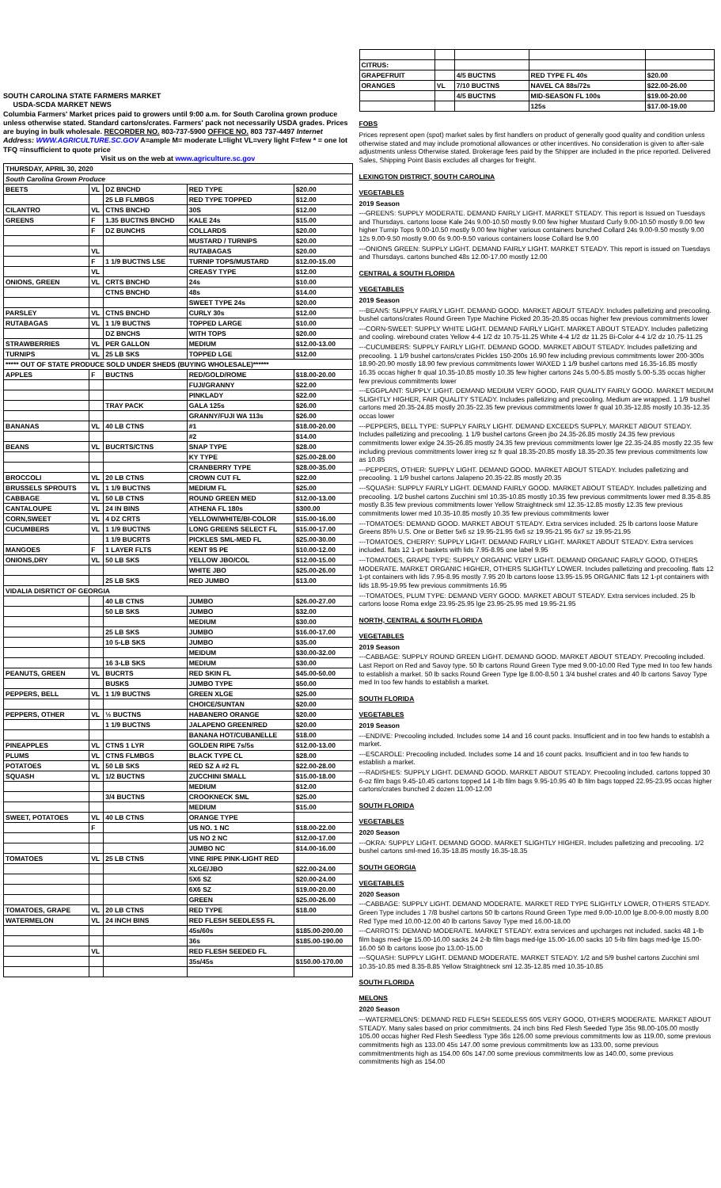SOUTH CAROLINA STATE FARMERS MARKET
USDA-SCDA MARKET NEWS
Columbia Farmers' Market prices paid to growers until 9:00 a.m. for South Carolina grown produce unless otherwise stated. Standard cartons/crates. Farmers' pack not necessarily USDA grades. Prices are buying in bulk wholesale. RECORDER NO. 803-737-5900 OFFICE NO. 803 737-4497 Internet Address: WWW.AGRICULTURE.SC.GOV A=ample M= moderate L=light VL=very light F=few * = one lot TFQ =insufficient to quote price
Visit us on the web at www.agriculture.sc.gov
| THURSDAY, APRIL 30, 2020 | | | | |
| South Carolina Grown Produce | | | | |
| BEETS | VL | DZ BNCHD | RED TYPE | $20.00 |
| | | 25 LB FLMBGS | RED TYPE TOPPED | $12.00 |
| CILANTRO | VL | CTNS BNCHD | 30S | $12.00 |
| GREENS | F | 1.35 BUCTNS BNCHD | KALE 24s | $15.00 |
| | F | DZ BUNCHS | COLLARDS | $20.00 |
| | | | MUSTARD / TURNIPS | $20.00 |
| | VL | | RUTABAGAS | $20.00 |
| | F | 1 1/9 BUCTNS LSE | TURNIP TOPS/MUSTARD | $12.00-15.00 |
| | VL | | CREASY TYPE | $12.00 |
| ONIONS, GREEN | VL | CRTS BNCHD | 24s | $10.00 |
| | | CTNS BNCHD | 48s | $14.00 |
| | | | SWEET TYPE 24s | $20.00 |
| PARSLEY | VL | CTNS BNCHD | CURLY 30s | $12.00 |
| RUTABAGAS | VL | 1 1/9 BUCTNS | TOPPED LARGE | $10.00 |
| | | DZ BNCHS | WITH TOPS | $20.00 |
| STRAWBERRIES | VL | PER GALLON | MEDIUM | $12.00-13.00 |
| TURNIPS | VL | 25 LB SKS | TOPPED LGE | $12.00 |
| ***** OUT OF STATE PRODUCE SOLD UNDER SHEDS (BUYING WHOLESALE)****** | | | | |
| APPLES | F | BUCTNS | RED/GOLD/ROME | $18.00-20.00 |
| | | | FUJI/GRANNY | $22.00 |
| | | | PINKLADY | $22.00 |
| | | TRAY PACK | GALA 125s | $26.00 |
| | | | GRANNY/FUJI WA 113s | $26.00 |
| BANANAS | VL | 40 LB CTNS | #1 | $18.00-20.00 |
| | | | #2 | $14.00 |
| BEANS | VL | BUCRTS/CTNS | SNAP TYPE | $28.00 |
| | | | KY TYPE | $25.00-28.00 |
| | | | CRANBERRY TYPE | $28.00-35.00 |
| BROCCOLI | VL | 20 LB CTNS | CROWN CUT FL | $22.00 |
| BRUSSELS SPROUTS | VL | 1 1/9 BUCTNS | MEDIUM FL | $25.00 |
| CABBAGE | VL | 50 LB CTNS | ROUND GREEN MED | $12.00-13.00 |
| CANTALOUPE | VL | 24 IN BINS | ATHENA FL 180s | $300.00 |
| CORN,SWEET | VL | 4 DZ CRTS | YELLOW/WHITE/BI-COLOR | $15.00-16.00 |
| CUCUMBERS | VL | 1 1/9 BUCTNS | LONG GREENS SELECT FL | $15.00-17.00 |
| | | 1 1/9 BUCRTS | PICKLES SML-MED FL | $25.00-30.00 |
| MANGOES | F | 1 LAYER FLTS | KENT 9S PE | $10.00-12.00 |
| ONIONS,DRY | VL | 50 LB SKS | YELLOW JBO/COL | $12.00-15.00 |
| | | | WHITE JBO | $25.00-26.00 |
| | | 25 LB SKS | RED JUMBO | $13.00 |
| VIDALIA DISRTICT OF GEORGIA | | | | |
| | | 40 LB CTNS | JUMBO | $26.00-27.00 |
| | | 50 LB SKS | JUMBO | $32.00 |
| | | | MEDIUM | $30.00 |
| | | 25 LB SKS | JUMBO | $16.00-17.00 |
| | | 10 5-LB SKS | JUMBO | $35.00 |
| | | | MEIDUM | $30.00-32.00 |
| | | 16 3-LB SKS | MEDIUM | $30.00 |
| PEANUTS, GREEN | VL | BUCRTS | RED SKIN FL | $45.00-50.00 |
| | | BUSKS | JUMBO TYPE | $50.00 |
| PEPPERS, BELL | VL | 1 1/9 BUCTNS | GREEN XLGE | $25.00 |
| | | | CHOICE/SUNTAN | $20.00 |
| PEPPERS, OTHER | VL | ½ BUCTNS | HABANERO ORANGE | $20.00 |
| | | 1 1/9 BUCTNS | JALAPENO GREEN/RED | $20.00 |
| | | | BANANA HOT/CUBANELLE | $18.00 |
| PINEAPPLES | VL | CTNS 1 LYR | GOLDEN RIPE 7s/5s | $12.00-13.00 |
| PLUMS | VL | CTNS FLMBGS | BLACK TYPE CL | $28.00 |
| POTATOES | VL | 50 LB SKS | RED SZ A #2 FL | $22.00-28.00 |
| SQUASH | VL | 1/2 BUCTNS | ZUCCHINI SMALL | $15.00-18.00 |
| | | | MEDIUM | $12.00 |
| | | 3/4 BUCTNS | CROOKNECK SML | $25.00 |
| | | | MEDIUM | $15.00 |
| SWEET, POTATOES | VL | 40 LB CTNS | ORANGE TYPE | |
| | F | | US NO. 1 NC | $18.00-22.00 |
| | | | US NO 2 NC | $12.00-17.00 |
| | | | JUMBO NC | $14.00-16.00 |
| TOMATOES | VL | 25 LB CTNS | VINE RIPE PINK-LIGHT RED | |
| | | | XLGE/JBO | $22.00-24.00 |
| | | | 5X6 SZ | $20.00-24.00 |
| | | | 6X6 SZ | $19.00-20.00 |
| | | | GREEN | $25.00-26.00 |
| TOMATOES, GRAPE | VL | 20 LB CTNS | RED TYPE | $18.00 |
| WATERMELON | VL | 24 INCH BINS | RED FLESH SEEDLESS FL | |
| | | | 45s/60s | $185.00-200.00 |
| | | | 36s | $185.00-190.00 |
| | VL | | RED FLESH SEEDED FL | |
| | | | 35s/45s | $150.00-170.00 |
| CITRUS: | | | | |
| GRAPEFRUIT | | 4/5 BUCTNS | RED TYPE FL 40s | $20.00 |
| ORANGES | VL | 7/10 BUCTNS | NAVEL CA 88s/72s | $22.00-26.00 |
| | | 4/5 BUCTNS | MID-SEASON FL 100s | $19.00-20.00 |
| | | | 125s | $17.00-19.00 |
FOBS
Prices represent open (spot) market sales by first handlers on product of generally good quality and condition unless otherwise stated and may include promotional allowances or other incentives. No consideration is given to after-sale adjustments unless Otherwise stated. Brokerage fees paid by the Shipper are included in the price reported. Delivered Sales, Shipping Point Basis excludes all charges for freight.
LEXINGTON DISTRICT, SOUTH CAROLINA
VEGETABLES
2019 Season
---GREENS: SUPPLY MODERATE. DEMAND FAIRLY LIGHT. MARKET STEADY. This report is Issued on Tuesdays and Thursdays. cartons loose Kale 24s 9.00-10.50 mostly 9.00 few higher Mustard Curly 9.00-10.50 mostly 9.00 few higher Turnip Tops 9.00-10.50 mostly 9.00 few higher various containers bunched Collard 24s 9.00-9.50 mostly 9.00 12s 9.00-9.50 mostly 9.00 6s 9.00-9.50 various containers loose Collard lse 9.00
---ONIONS GREEN: SUPPLY LIGHT. DEMAND FAIRLY LIGHT. MARKET STEADY. This report is issued on Tuesdays and Thursdays. cartons bunched 48s 12.00-17.00 mostly 12.00
CENTRAL & SOUTH FLORIDA
VEGETABLES
2019 Season
---BEANS: SUPPLY FAIRLY LIGHT. DEMAND GOOD. MARKET ABOUT STEADY. Includes palletizing and precooling. bushel cartons/crates Round Green Type Machine Picked 20.35-20.85 occas higher few previous commitments lower
---CORN-SWEET: SUPPLY WHITE LIGHT. DEMAND FAIRLY LIGHT. MARKET ABOUT STEADY. Includes palletizing and cooling. wirebound crates Yellow 4-4 1/2 dz 10.75-11.25 White 4-4 1/2 dz 11.25 Bi-Color 4-4 1/2 dz 10.75-11.25
---CUCUMBERS: SUPPLY FAIRLY LIGHT. DEMAND GOOD. MARKET ABOUT STEADY. Includes palletizing and precooling. 1 1/9 bushel cartons/crates Pickles 150-200s 16.90 few including previous commitments lower 200-300s 18.90-20.90 mostly 18.90 few previous commitments lower WAXED 1 1/9 bushel cartons med 16.35-16.85 mostly 16.35 occas higher fr qual 10.35-10.85 mostly 10.35 few higher cartons 24s 5.00-5.85 mostly 5.00-5.35 occas higher few previous commitments lower
---EGGPLANT: SUPPLY LIGHT. DEMAND MEDIUM VERY GOOD, FAIR QUALITY FAIRLY GOOD. MARKET MEDIUM SLIGHTLY HIGHER, FAIR QUALITY STEADY. Includes palletizing and precooling. Medium are wrapped. 1 1/9 bushel cartons med 20.35-24.85 mostly 20.35-22.35 few previous commitments lower fr qual 10.35-12.85 mostly 10.35-12.35 occas lower
---PEPPERS, BELL TYPE: SUPPLY FAIRLY LIGHT. DEMAND EXCEEDS SUPPLY. MARKET ABOUT STEADY. Includes palletizing and precooling. 1 1/9 bushel cartons Green jbo 24.35-26.85 mostly 24.35 few previous commitments lower exlge 24.35-26.85 mostly 24.35 few previous commitments lower lge 22.35-24.85 mostly 22.35 few including previous commitments lower irreg sz fr qual 18.35-20.85 mostly 18.35-20.35 few previous commitments low as 10.85
---PEPPERS, OTHER: SUPPLY LIGHT. DEMAND GOOD. MARKET ABOUT STEADY. Includes palletizing and precooling. 1 1/9 bushel cartons Jalapeno 20.35-22.85 mostly 20.35
---SQUASH: SUPPLY FAIRLY LIGHT. DEMAND FAIRLY GOOD. MARKET ABOUT STEADY. Includes palletizing and precooling. 1/2 bushel cartons Zucchini sml 10.35-10.85 mostly 10.35 few previous commitments lower med 8.35-8.85 mostly 8.35 few previous commitments lower Yellow Straightneck sml 12.35-12.85 mostly 12.35 few previous commitments lower med 10.35-10.85 mostly 10.35 few previous commitments lower
---TOMATOES: DEMAND GOOD. MARKET ABOUT STEADY. Extra services included. 25 lb cartons loose Mature Greens 85% U.S. One or Better 5x6 sz 19.95-21.95 6x6 sz 19.95-21.95 6x7 sz 19.95-21.95
---TOMATOES, CHERRY: SUPPLY LIGHT. DEMAND FAIRLY LIGHT. MARKET ABOUT STEADY. Extra services included. flats 12 1-pt baskets with lids 7.95-8.95 one label 9.95
---TOMATOES, GRAPE TYPE: SUPPLY ORGANIC VERY LIGHT. DEMAND ORGANIC FAIRLY GOOD, OTHERS MODERATE. MARKET ORGANIC HIGHER, OTHERS SLIGHTLY LOWER. Includes palletizing and precooling. flats 12 1-pt containers with lids 7.95-8.95 mostly 7.95 20 lb cartons loose 13.95-15.95 ORGANIC flats 12 1-pt containers with lids 18.95-19.95 few previous commitments 16.95
---TOMATOES, PLUM TYPE: DEMAND VERY GOOD. MARKET ABOUT STEADY. Extra services included. 25 lb cartons loose Roma exlge 23.95-25.95 lge 23.95-25.95 med 19.95-21.95
NORTH, CENTRAL & SOUTH FLORIDA
VEGETABLES
2019 Season
---CABBAGE: SUPPLY ROUND GREEN LIGHT. DEMAND GOOD. MARKET ABOUT STEADY. Precooling included. Last Report on Red and Savoy type. 50 lb cartons Round Green Type med 9.00-10.00 Red Type med In too few hands to establish a market. 50 lb sacks Round Green Type lge 8.00-8.50 1 3/4 bushel crates and 40 lb cartons Savoy Type med In too few hands to establish a market.
SOUTH FLORIDA
VEGETABLES
2019 Season
---ENDIVE: Precooling included. Includes some 14 and 16 count packs. Insufficient and in too few hands to establsh a market.
---ESCAROLE: Precooling included. Includes some 14 and 16 count packs. Insufficient and in too few hands to establish a market.
---RADISHES: SUPPLY LIGHT. DEMAND GOOD. MARKET ABOUT STEADY. Precooling included. cartons topped 30 6-oz film bags 9.45-10.45 cartons topped 14 1-lb film bags 9.95-10.95 40 lb film bags topped 22.95-23.95 occas higher cartons/crates bunched 2 dozen 11.00-12.00
SOUTH FLORIDA
VEGETABLES
2020 Season
---OKRA: SUPPLY LIGHT. DEMAND GOOD. MARKET SLIGHTLY HIGHER. Includes palletizing and precooling. 1/2 bushel cartons sml-med 16.35-18.85 mostly 16.35-18.35
SOUTH GEORGIA
VEGETABLES
2020 Season
---CABBAGE: SUPPLY LIGHT. DEMAND MODERATE. MARKET RED TYPE SLIGHTLY LOWER, OTHERS STEADY. Green Type includes 1 7/8 bushel cartons 50 lb cartons Round Green Type med 9.00-10.00 lge 8.00-9.00 mostly 8.00 Red Type med 10.00-12.00 40 lb cartons Savoy Type med 16.00-18.00
---CARROTS: DEMAND MODERATE. MARKET STEADY. extra services and upcharges not included. sacks 48 1-lb film bags med-lge 15.00-16.00 sacks 24 2-lb film bags med-lge 15.00-16.00 sacks 10 5-lb film bags med-lge 15.00-16.00 50 lb cartons loose jbo 13.00-15.00
---SQUASH: SUPPLY LIGHT. DEMAND MODERATE. MARKET STEADY. 1/2 and 5/9 bushel cartons Zucchini sml 10.35-10.85 med 8.35-8.85 Yellow Straightneck sml 12.35-12.85 med 10.35-10.85
SOUTH FLORIDA
MELONS
2020 Season
---WATERMELONS: DEMAND RED FLESH SEEDLESS 60S VERY GOOD, OTHERS MODERATE. MARKET ABOUT STEADY. Many sales based on prior commitments. 24 inch bins Red Flesh Seeded Type 35s 98.00-105.00 mostly 105.00 occas higher Red Flesh Seedless Type 36s 126.00 some previous commitments low as 119.00, some previous commitments high as 133.00 45s 147.00 some previous commitments low as 133.00, some previous commitmentments high as 154.00 60s 147.00 some previous commitments low as 140.00, some previous commitments high as 154.00